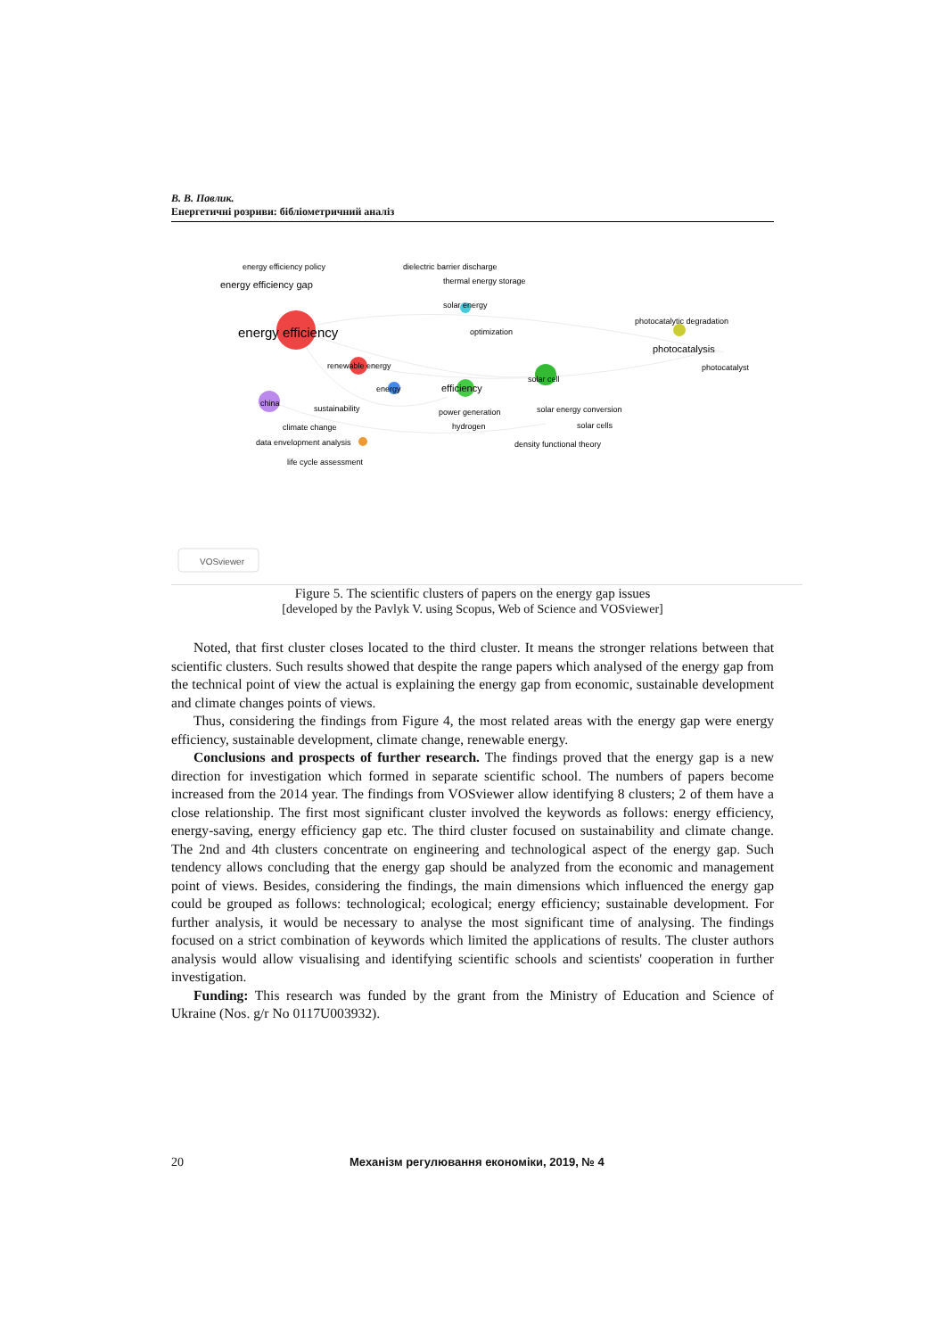В. В. Павлик.
Енергетичні розриви: бібліометричний аналіз
energy efficiency policy
dielectric barrier discharge
energy efficiency gap
thermal energy storage
solar energy
photocatalytic degradation
energy efficiency
optimization
renewable energy
photocatalysis
photocatalyst
solar cell
energy
efficiency
china
sustainability
power generation
solar energy conversion
climate change
hydrogen
solar cells
data envelopment analysis
density functional theory
life cycle assessment
VOSviewer
Figure 5. The scientific clusters of papers on the energy gap issues
[developed by the Pavlyk V. using Scopus, Web of Science and VOSviewer]
Noted, that first cluster closes located to the third cluster. It means the stronger relations between that scientific clusters. Such results showed that despite the range papers which analysed of the energy gap from the technical point of view the actual is explaining the energy gap from economic, sustainable development and climate changes points of views.
Thus, considering the findings from Figure 4, the most related areas with the energy gap were energy efficiency, sustainable development, climate change, renewable energy.
Conclusions and prospects of further research. The findings proved that the energy gap is a new direction for investigation which formed in separate scientific school. The numbers of papers become increased from the 2014 year. The findings from VOSviewer allow identifying 8 clusters; 2 of them have a close relationship. The first most significant cluster involved the keywords as follows: energy efficiency, energy-saving, energy efficiency gap etc. The third cluster focused on sustainability and climate change. The 2nd and 4th clusters concentrate on engineering and technological aspect of the energy gap. Such tendency allows concluding that the energy gap should be analyzed from the economic and management point of views. Besides, considering the findings, the main dimensions which influenced the energy gap could be grouped as follows: technological; ecological; energy efficiency; sustainable development. For further analysis, it would be necessary to analyse the most significant time of analysing. The findings focused on a strict combination of keywords which limited the applications of results. The cluster authors analysis would allow visualising and identifying scientific schools and scientists' cooperation in further investigation.
Funding: This research was funded by the grant from the Ministry of Education and Science of Ukraine (Nos. g/r No 0117U003932).
20 Механізм регулювання економіки, 2019, № 4